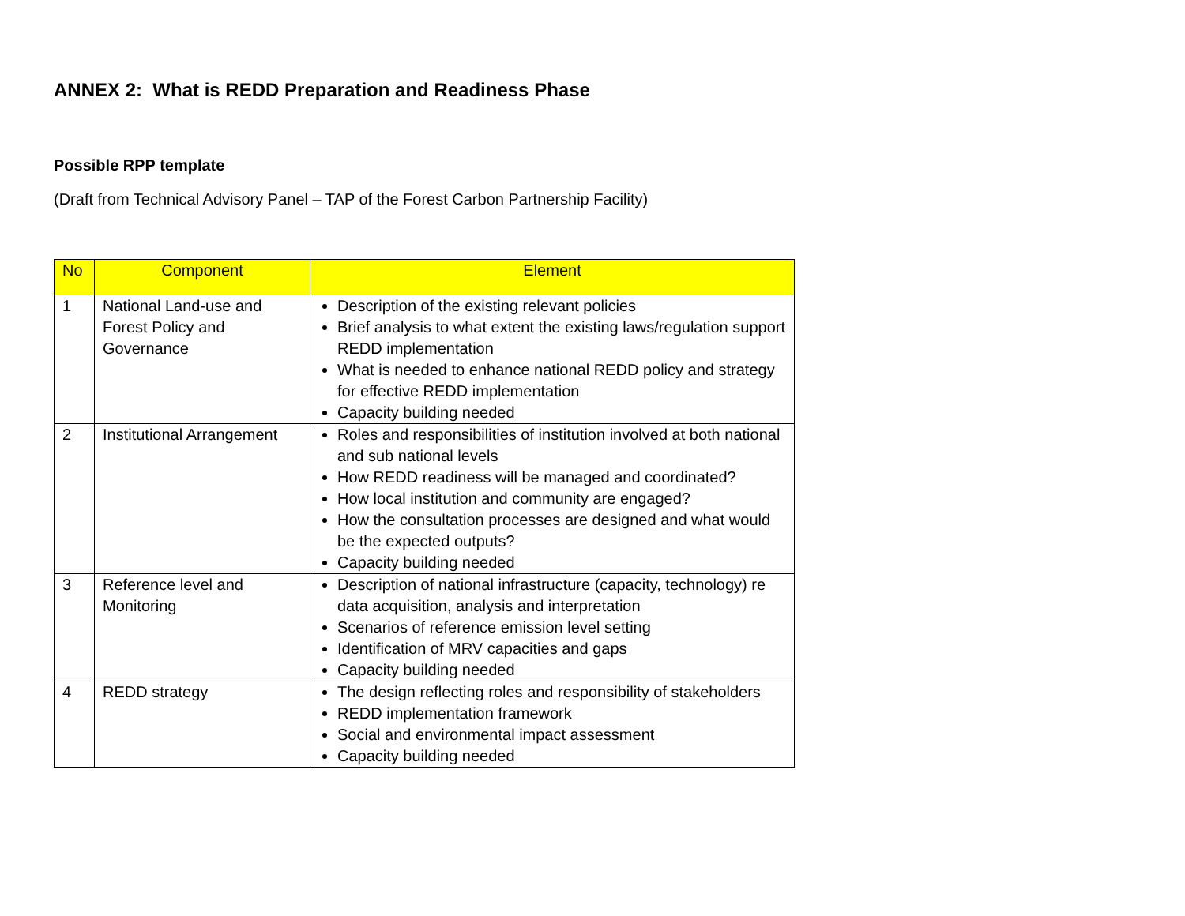ANNEX 2: What is REDD Preparation and Readiness Phase
Possible RPP template
(Draft from Technical Advisory Panel – TAP of the Forest Carbon Partnership Facility)
| No | Component | Element |
| --- | --- | --- |
| 1 | National Land-use and Forest Policy and Governance | Description of the existing relevant policies Brief analysis to what extent the existing laws/regulation support REDD implementation What is needed to enhance national REDD policy and strategy for effective REDD implementation Capacity building needed |
| 2 | Institutional Arrangement | Roles and responsibilities of institution involved at both national and sub national levels How REDD readiness will be managed and coordinated? How local institution and community are engaged? How the consultation processes are designed and what would be the expected outputs? Capacity building needed |
| 3 | Reference level and Monitoring | Description of national infrastructure (capacity, technology) re data acquisition, analysis and interpretation Scenarios of reference emission level setting Identification of MRV capacities and gaps Capacity building needed |
| 4 | REDD strategy | The design reflecting roles and responsibility of stakeholders REDD implementation framework Social and environmental impact assessment Capacity building needed |